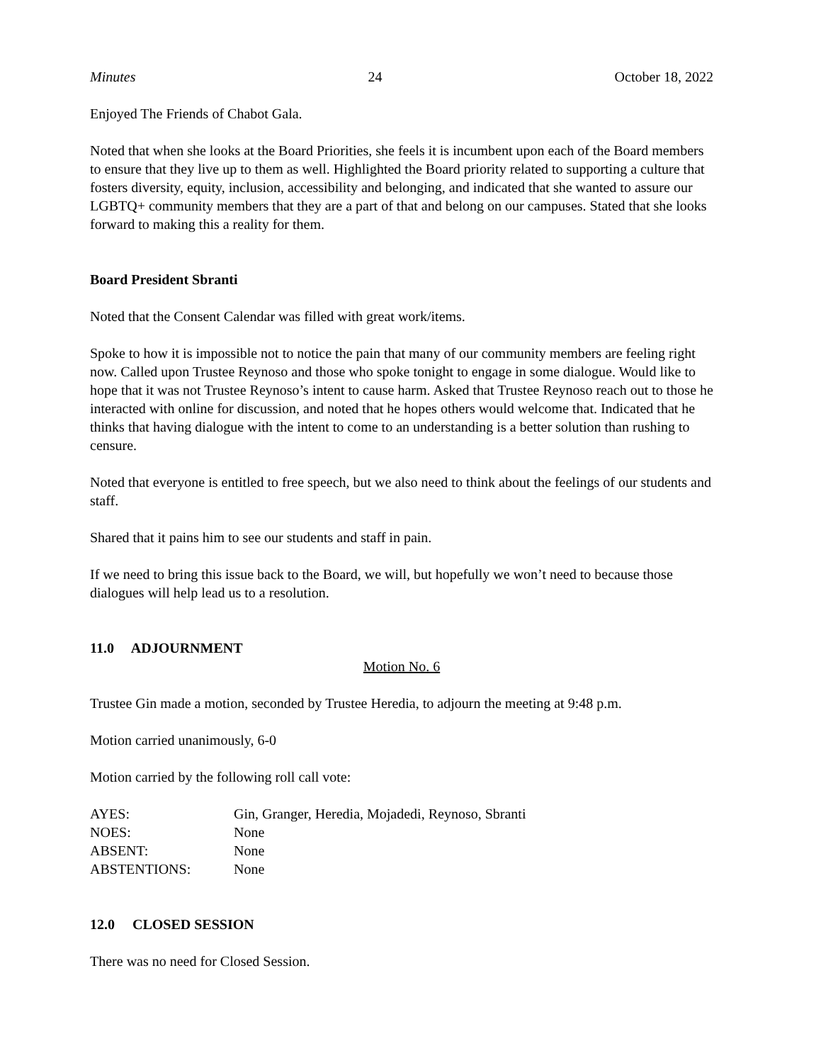Minutes 24 October 18, 2022
Enjoyed The Friends of Chabot Gala.
Noted that when she looks at the Board Priorities, she feels it is incumbent upon each of the Board members to ensure that they live up to them as well. Highlighted the Board priority related to supporting a culture that fosters diversity, equity, inclusion, accessibility and belonging, and indicated that she wanted to assure our LGBTQ+ community members that they are a part of that and belong on our campuses. Stated that she looks forward to making this a reality for them.
Board President Sbranti
Noted that the Consent Calendar was filled with great work/items.
Spoke to how it is impossible not to notice the pain that many of our community members are feeling right now. Called upon Trustee Reynoso and those who spoke tonight to engage in some dialogue. Would like to hope that it was not Trustee Reynoso’s intent to cause harm. Asked that Trustee Reynoso reach out to those he interacted with online for discussion, and noted that he hopes others would welcome that. Indicated that he thinks that having dialogue with the intent to come to an understanding is a better solution than rushing to censure.
Noted that everyone is entitled to free speech, but we also need to think about the feelings of our students and staff.
Shared that it pains him to see our students and staff in pain.
If we need to bring this issue back to the Board, we will, but hopefully we won’t need to because those dialogues will help lead us to a resolution.
11.0 ADJOURNMENT
Motion No. 6
Trustee Gin made a motion, seconded by Trustee Heredia, to adjourn the meeting at 9:48 p.m.
Motion carried unanimously, 6-0
Motion carried by the following roll call vote:
| AYES: | Gin, Granger, Heredia, Mojadedi, Reynoso, Sbranti |
| NOES: | None |
| ABSENT: | None |
| ABSTENTIONS: | None |
12.0 CLOSED SESSION
There was no need for Closed Session.